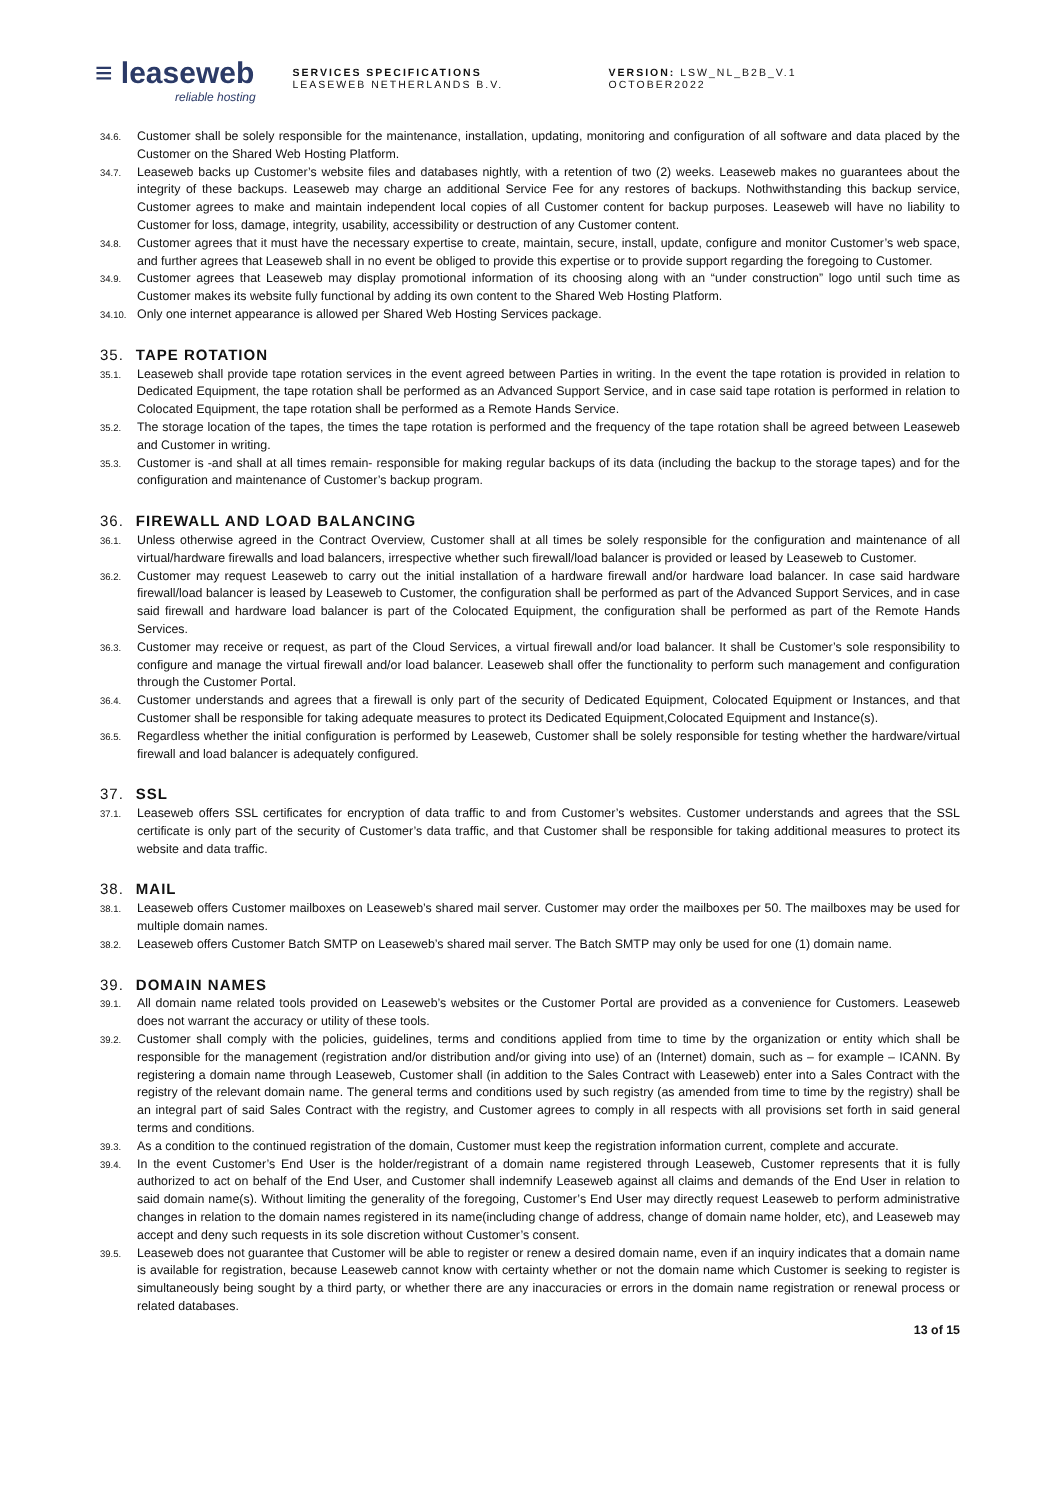≡ leaseweb
reliable hosting
SERVICES SPECIFICATIONS
LEASEWEB NETHERLANDS B.V.
VERSION: LSW_NL_B2B_V.1 OCTOBER2022
34.6.
Customer shall be solely responsible for the maintenance, installation, updating, monitoring and configuration of all software and data placed by the Customer on the Shared Web Hosting Platform.
34.7.
Leaseweb backs up Customer’s website files and databases nightly, with a retention of two (2) weeks. Leaseweb makes no guarantees about the integrity of these backups. Leaseweb may charge an additional Service Fee for any restores of backups. Nothwithstanding this backup service, Customer agrees to make and maintain independent local copies of all Customer content for backup purposes. Leaseweb will have no liability to Customer for loss, damage, integrity, usability, accessibility or destruction of any Customer content.
34.8.
Customer agrees that it must have the necessary expertise to create, maintain, secure, install, update, configure and monitor Customer’s web space, and further agrees that Leaseweb shall in no event be obliged to provide this expertise or to provide support regarding the foregoing to Customer.
34.9.
Customer agrees that Leaseweb may display promotional information of its choosing along with an “under construction” logo until such time as Customer makes its website fully functional by adding its own content to the Shared Web Hosting Platform.
34.10.
Only one internet appearance is allowed per Shared Web Hosting Services package.
35. TAPE ROTATION
35.1.
Leaseweb shall provide tape rotation services in the event agreed between Parties in writing. In the event the tape rotation is provided in relation to Dedicated Equipment, the tape rotation shall be performed as an Advanced Support Service, and in case said tape rotation is performed in relation to Colocated Equipment, the tape rotation shall be performed as a Remote Hands Service.
35.2.
The storage location of the tapes, the times the tape rotation is performed and the frequency of the tape rotation shall be agreed between Leaseweb and Customer in writing.
35.3.
Customer is -and shall at all times remain- responsible for making regular backups of its data (including the backup to the storage tapes) and for the configuration and maintenance of Customer’s backup program.
36. FIREWALL AND LOAD BALANCING
36.1.
Unless otherwise agreed in the Contract Overview, Customer shall at all times be solely responsible for the configuration and maintenance of all virtual/hardware firewalls and load balancers, irrespective whether such firewall/load balancer is provided or leased by Leaseweb to Customer.
36.2.
Customer may request Leaseweb to carry out the initial installation of a hardware firewall and/or hardware load balancer. In case said hardware firewall/load balancer is leased by Leaseweb to Customer, the configuration shall be performed as part of the Advanced Support Services, and in case said firewall and hardware load balancer is part of the Colocated Equipment, the configuration shall be performed as part of the Remote Hands Services.
36.3.
Customer may receive or request, as part of the Cloud Services, a virtual firewall and/or load balancer. It shall be Customer’s sole responsibility to configure and manage the virtual firewall and/or load balancer. Leaseweb shall offer the functionality to perform such management and configuration through the Customer Portal.
36.4.
Customer understands and agrees that a firewall is only part of the security of Dedicated Equipment, Colocated Equipment or Instances, and that Customer shall be responsible for taking adequate measures to protect its Dedicated Equipment,Colocated Equipment and Instance(s).
36.5.
Regardless whether the initial configuration is performed by Leaseweb, Customer shall be solely responsible for testing whether the hardware/virtual firewall and load balancer is adequately configured.
37. SSL
37.1.
Leaseweb offers SSL certificates for encryption of data traffic to and from Customer’s websites. Customer understands and agrees that the SSL certificate is only part of the security of Customer’s data traffic, and that Customer shall be responsible for taking additional measures to protect its website and data traffic.
38. MAIL
38.1.
Leaseweb offers Customer mailboxes on Leaseweb’s shared mail server. Customer may order the mailboxes per 50. The mailboxes may be used for multiple domain names.
38.2.
Leaseweb offers Customer Batch SMTP on Leaseweb’s shared mail server. The Batch SMTP may only be used for one (1) domain name.
39. DOMAIN NAMES
39.1.
All domain name related tools provided on Leaseweb’s websites or the Customer Portal are provided as a convenience for Customers. Leaseweb does not warrant the accuracy or utility of these tools.
39.2.
Customer shall comply with the policies, guidelines, terms and conditions applied from time to time by the organization or entity which shall be responsible for the management (registration and/or distribution and/or giving into use) of an (Internet) domain, such as – for example – ICANN. By registering a domain name through Leaseweb, Customer shall (in addition to the Sales Contract with Leaseweb) enter into a Sales Contract with the registry of the relevant domain name. The general terms and conditions used by such registry (as amended from time to time by the registry) shall be an integral part of said Sales Contract with the registry, and Customer agrees to comply in all respects with all provisions set forth in said general terms and conditions.
39.3.
As a condition to the continued registration of the domain, Customer must keep the registration information current, complete and accurate.
39.4.
In the event Customer’s End User is the holder/registrant of a domain name registered through Leaseweb, Customer represents that it is fully authorized to act on behalf of the End User, and Customer shall indemnify Leaseweb against all claims and demands of the End User in relation to said domain name(s). Without limiting the generality of the foregoing, Customer’s End User may directly request Leaseweb to perform administrative changes in relation to the domain names registered in its name(including change of address, change of domain name holder, etc), and Leaseweb may accept and deny such requests in its sole discretion without Customer’s consent.
39.5.
Leaseweb does not guarantee that Customer will be able to register or renew a desired domain name, even if an inquiry indicates that a domain name is available for registration, because Leaseweb cannot know with certainty whether or not the domain name which Customer is seeking to register is simultaneously being sought by a third party, or whether there are any inaccuracies or errors in the domain name registration or renewal process or related databases.
13 of 15